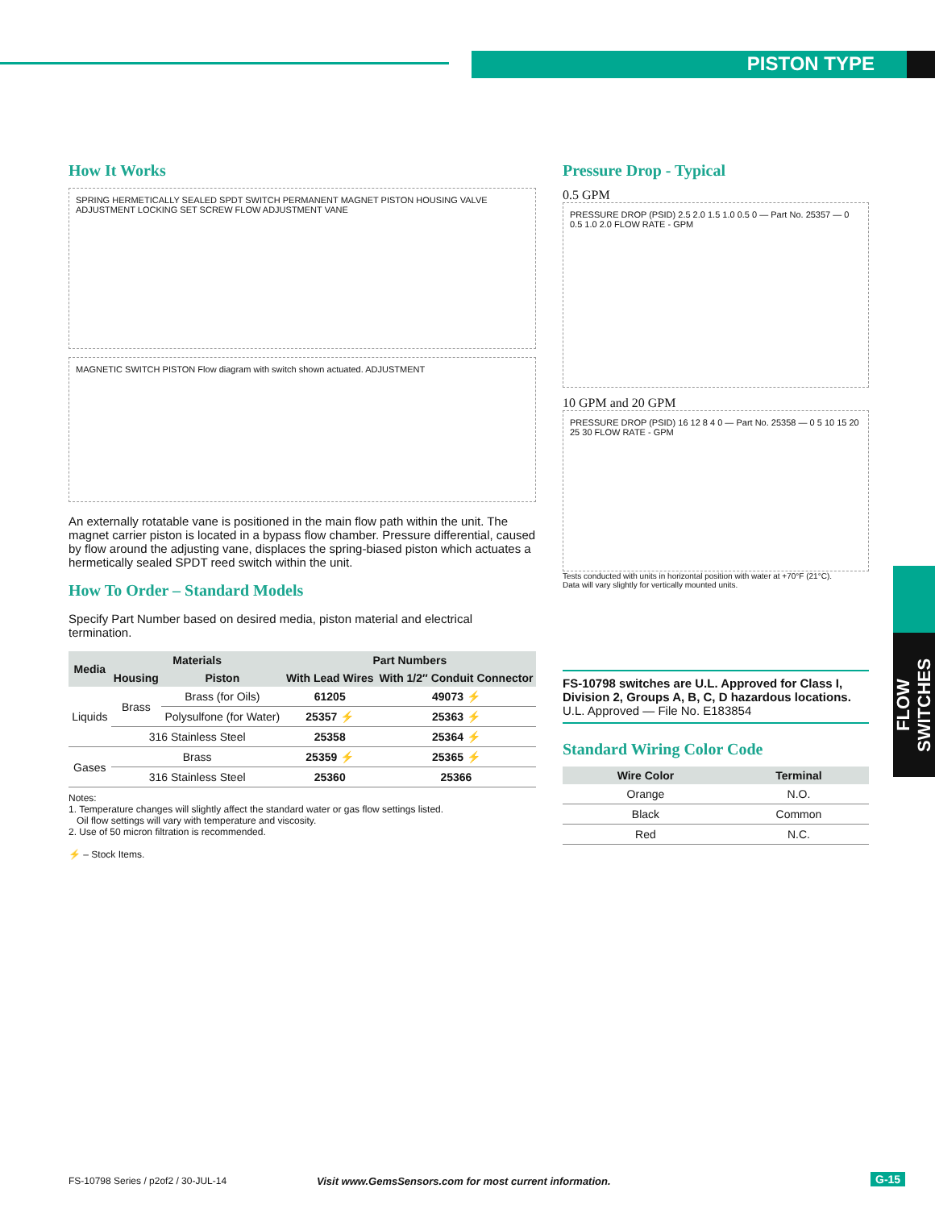PISTON TYPE
How It Works
SPRING HERMETICALLY SEALED SPDT SWITCH PERMANENT MAGNET PISTON HOUSING VALVE ADJUSTMENT LOCKING SET SCREW FLOW ADJUSTMENT VANE
MAGNETIC SWITCH PISTON Flow diagram with switch shown actuated. ADJUSTMENT
An externally rotatable vane is positioned in the main flow path within the unit. The magnet carrier piston is located in a bypass flow chamber. Pressure differential, caused by flow around the adjusting vane, displaces the spring-biased piston which actuates a hermetically sealed SPDT reed switch within the unit.
How To Order – Standard Models
Specify Part Number based on desired media, piston material and electrical termination.
| Media | Materials | | Part Numbers | |
| --- | --- | --- | --- | --- |
| | | | With Lead Wires | With 1/2″ Conduit Connector |
| | Housing | Piston | | |
| Liquids | Brass | Brass (for Oils) | 61205 | 49073 ⚡ |
| | | Polysulfone (for Water) | 25357 ⚡ | 25363 ⚡ |
| | 316 Stainless Steel | | 25358 | 25364 ⚡ |
| Gases | Brass | | 25359 ⚡ | 25365 ⚡ |
| | 316 Stainless Steel | | 25360 | 25366 |
Notes:
1. Temperature changes will slightly affect the standard water or gas flow settings listed.
Oil flow settings will vary with temperature and viscosity.
2. Use of 50 micron filtration is recommended.
⚡ – Stock Items.
Pressure Drop - Typical
0.5 GPM
PRESSURE DROP (PSID) 2.5 2.0 1.5 1.0 0.5 0 — Part No. 25357 — 0 0.5 1.0 2.0 FLOW RATE - GPM
10 GPM and 20 GPM
PRESSURE DROP (PSID) 16 12 8 4 0 — Part No. 25358 — 0 5 10 15 20 25 30 FLOW RATE - GPM
Tests conducted with units in horizontal position with water at +70°F (21°C).
Data will vary slightly for vertically mounted units.
FS-10798 switches are U.L. Approved for Class I, Division 2, Groups A, B, C, D hazardous locations.
U.L. Approved — File No. E183854
Standard Wiring Color Code
| Wire Color | Terminal |
| --- | --- |
| Orange | N.O. |
| Black | Common |
| Red | N.C. |
FLOW SWITCHES
FS-10798 Series / p2of2 / 30-JUL-14
Visit www.GemsSensors.com for most current information.
G-15